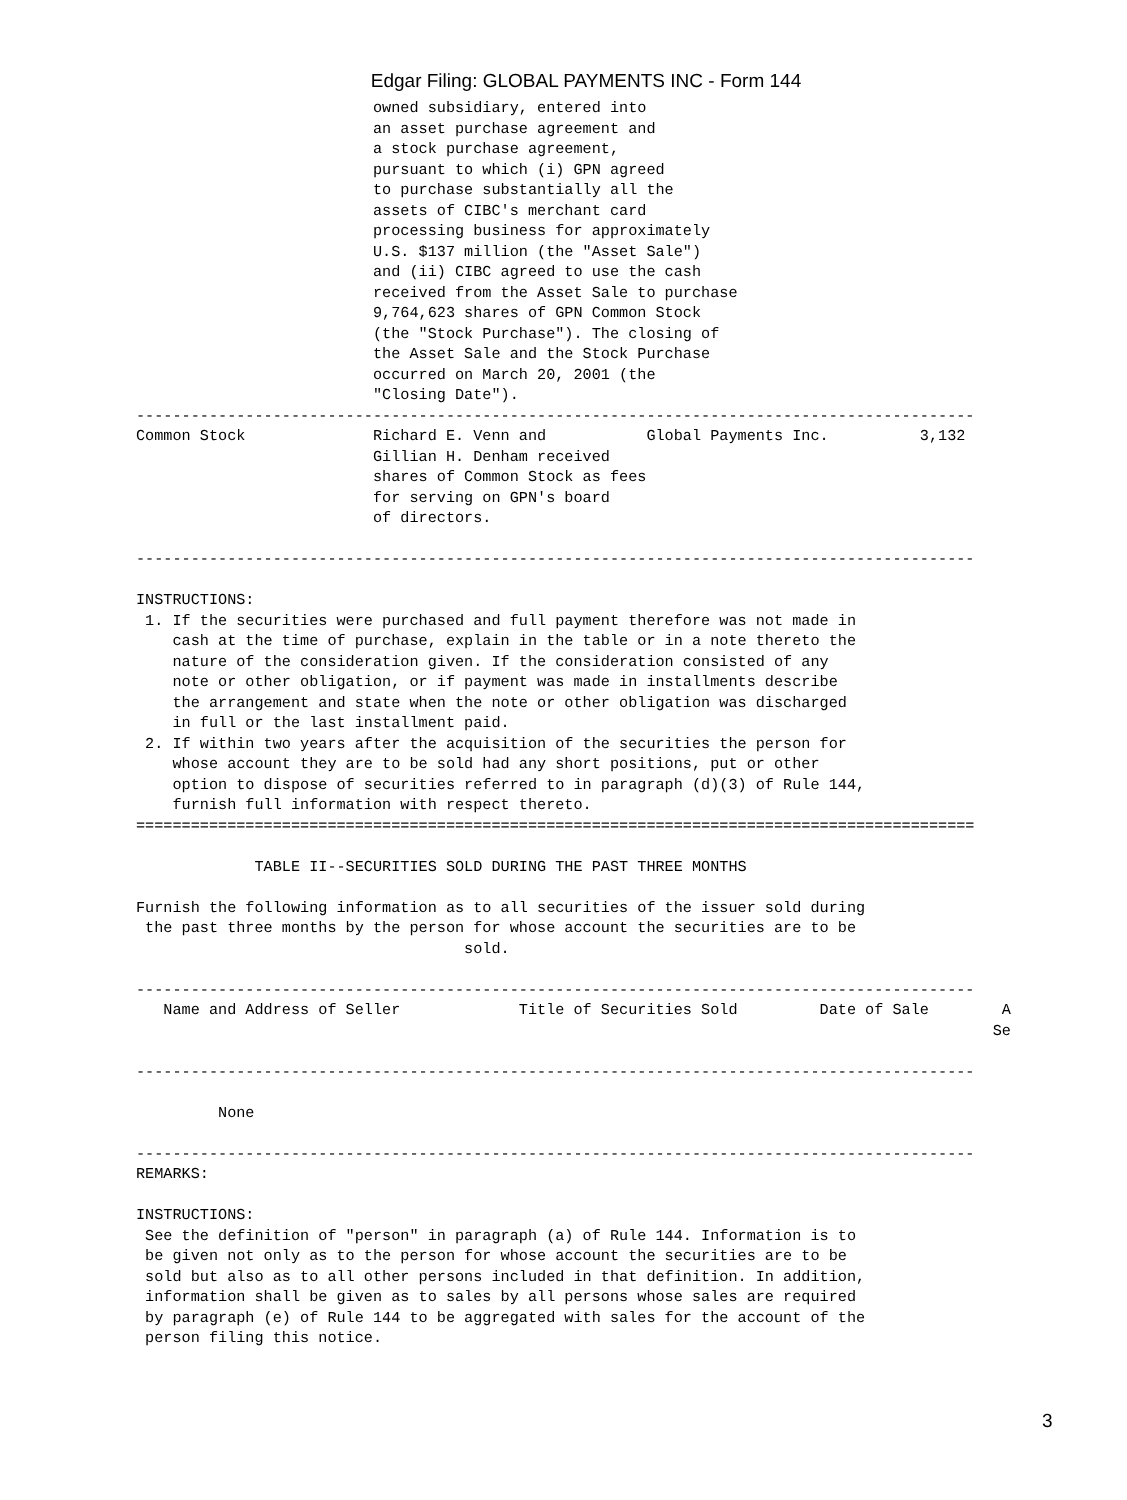Edgar Filing: GLOBAL PAYMENTS INC - Form 144
                          owned subsidiary, entered into
                          an asset purchase agreement and
                          a stock purchase agreement,
                          pursuant to which (i) GPN agreed
                          to purchase substantially all the
                          assets of CIBC's merchant card
                          processing business for approximately
                          U.S. $137 million (the "Asset Sale")
                          and (ii) CIBC agreed to use the cash
                          received from the Asset Sale to purchase
                          9,764,623 shares of GPN Common Stock
                          (the "Stock Purchase"). The closing of
                          the Asset Sale and the Stock Purchase
                          occurred on March 20, 2001 (the
                          "Closing Date").
--------------------------------------------------------------------------------------------
Common Stock              Richard E. Venn and           Global Payments Inc.          3,132
                          Gillian H. Denham received
                          shares of Common Stock as fees
                          for serving on GPN's board
                          of directors.

--------------------------------------------------------------------------------------------

INSTRUCTIONS:
 1. If the securities were purchased and full payment therefore was not made in
    cash at the time of purchase, explain in the table or in a note thereto the
    nature of the consideration given. If the consideration consisted of any
    note or other obligation, or if payment was made in installments describe
    the arrangement and state when the note or other obligation was discharged
    in full or the last installment paid.
 2. If within two years after the acquisition of the securities the person for
    whose account they are to be sold had any short positions, put or other
    option to dispose of securities referred to in paragraph (d)(3) of Rule 144,
    furnish full information with respect thereto.
============================================================================================

             TABLE II--SECURITIES SOLD DURING THE PAST THREE MONTHS

Furnish the following information as to all securities of the issuer sold during
 the past three months by the person for whose account the securities are to be
                                    sold.

--------------------------------------------------------------------------------------------
   Name and Address of Seller             Title of Securities Sold         Date of Sale        A
                                                                                              Se

--------------------------------------------------------------------------------------------

         None

--------------------------------------------------------------------------------------------
REMARKS:

INSTRUCTIONS:
 See the definition of "person" in paragraph (a) of Rule 144. Information is to
 be given not only as to the person for whose account the securities are to be
 sold but also as to all other persons included in that definition. In addition,
 information shall be given as to sales by all persons whose sales are required
 by paragraph (e) of Rule 144 to be aggregated with sales for the account of the
 person filing this notice.
3